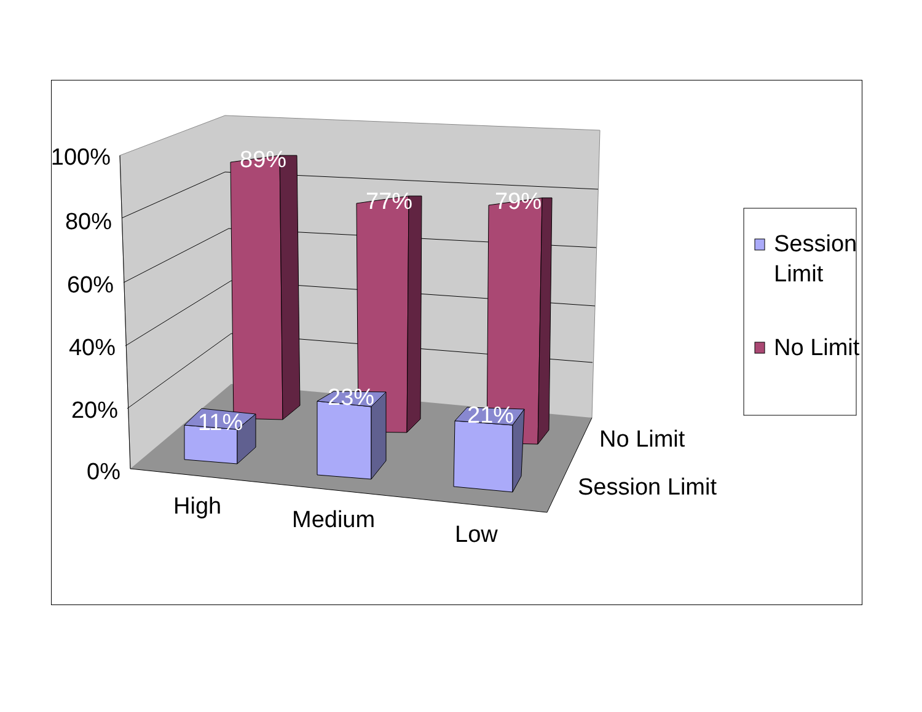89%
77%
79%
11%
23%
21%
100%
80%
60%
40%
20%
0%
High
Medium
Low
No Limit
Session Limit
Session
Limit
No Limit